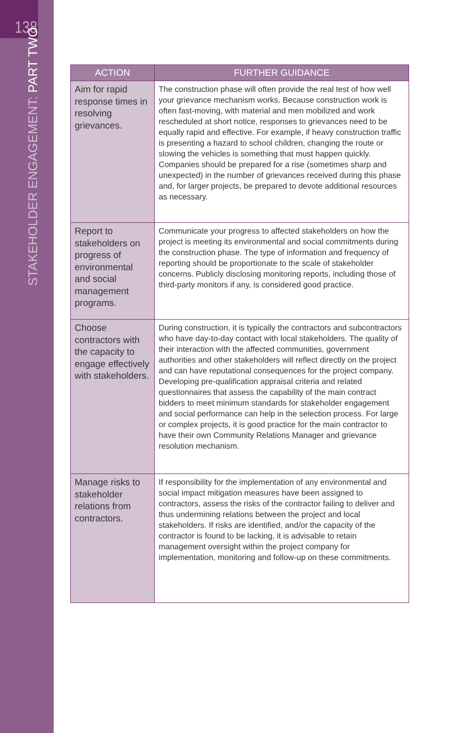138
STAKEHOLDER ENGAGEMENT: PART TWO
| ACTION | FURTHER GUIDANCE |
| --- | --- |
| Aim for rapid response times in resolving grievances. | The construction phase will often provide the real test of how well your grievance mechanism works. Because construction work is often fast-moving, with material and men mobilized and work rescheduled at short notice, responses to grievances need to be equally rapid and effective. For example, if heavy construction traffic is presenting a hazard to school children, changing the route or slowing the vehicles is something that must happen quickly. Companies should be prepared for a rise (sometimes sharp and unexpected) in the number of grievances received during this phase and, for larger projects, be prepared to devote additional resources as necessary. |
| Report to stakeholders on progress of environmental and social management programs. | Communicate your progress to affected stakeholders on how the project is meeting its environmental and social commitments during the construction phase. The type of information and frequency of reporting should be proportionate to the scale of stakeholder concerns. Publicly disclosing monitoring reports, including those of third-party monitors if any, is considered good practice. |
| Choose contractors with the capacity to engage effectively with stakeholders. | During construction, it is typically the contractors and subcontractors who have day-to-day contact with local stakeholders. The quality of their interaction with the affected communities, government authorities and other stakeholders will reflect directly on the project and can have reputational consequences for the project company. Developing pre-qualification appraisal criteria and related questionnaires that assess the capability of the main contract bidders to meet minimum standards for stakeholder engagement and social performance can help in the selection process. For large or complex projects, it is good practice for the main contractor to have their own Community Relations Manager and grievance resolution mechanism. |
| Manage risks to stakeholder relations from contractors. | If responsibility for the implementation of any environmental and social impact mitigation measures have been assigned to contractors, assess the risks of the contractor failing to deliver and thus undermining relations between the project and local stakeholders. If risks are identified, and/or the capacity of the contractor is found to be lacking, it is advisable to retain management oversight within the project company for implementation, monitoring and follow-up on these commitments. |